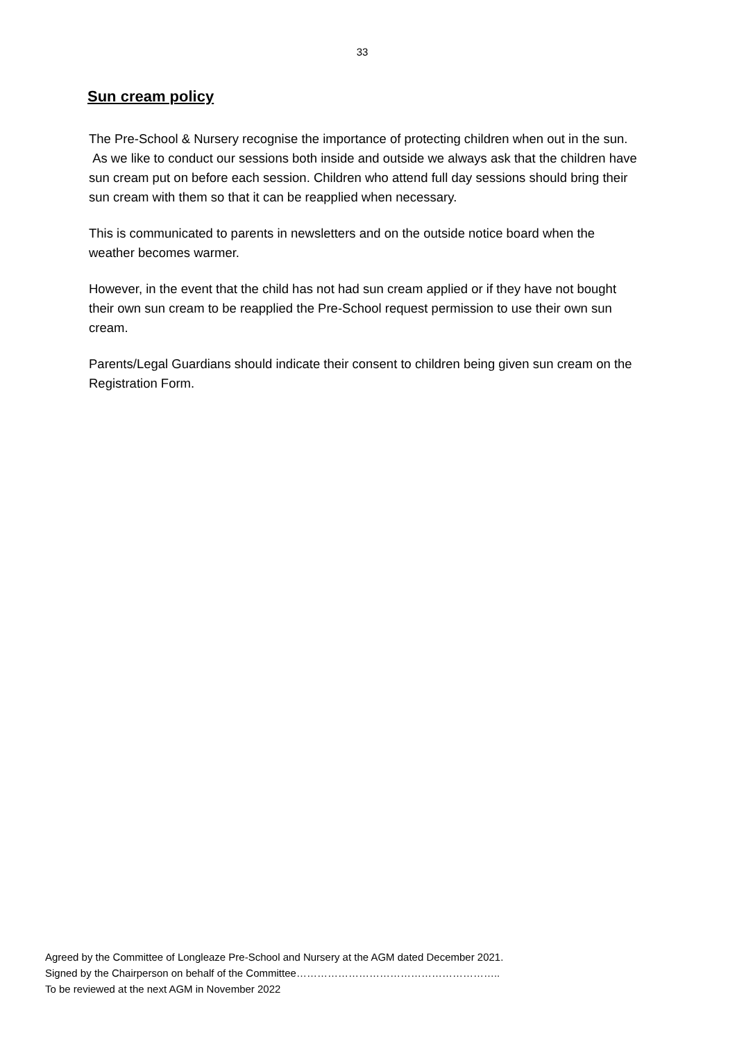33
Sun cream policy
The Pre-School & Nursery recognise the importance of protecting children when out in the sun. As we like to conduct our sessions both inside and outside we always ask that the children have sun cream put on before each session. Children who attend full day sessions should bring their sun cream with them so that it can be reapplied when necessary.
This is communicated to parents in newsletters and on the outside notice board when the weather becomes warmer.
However, in the event that the child has not had sun cream applied or if they have not bought their own sun cream to be reapplied the Pre-School request permission to use their own sun cream.
Parents/Legal Guardians should indicate their consent to children being given sun cream on the Registration Form.
Agreed by the Committee of Longleaze Pre-School and Nursery at the AGM dated December 2021.
Signed by the Chairperson on behalf of the Committee…………………………………………………..
To be reviewed at the next AGM in November 2022